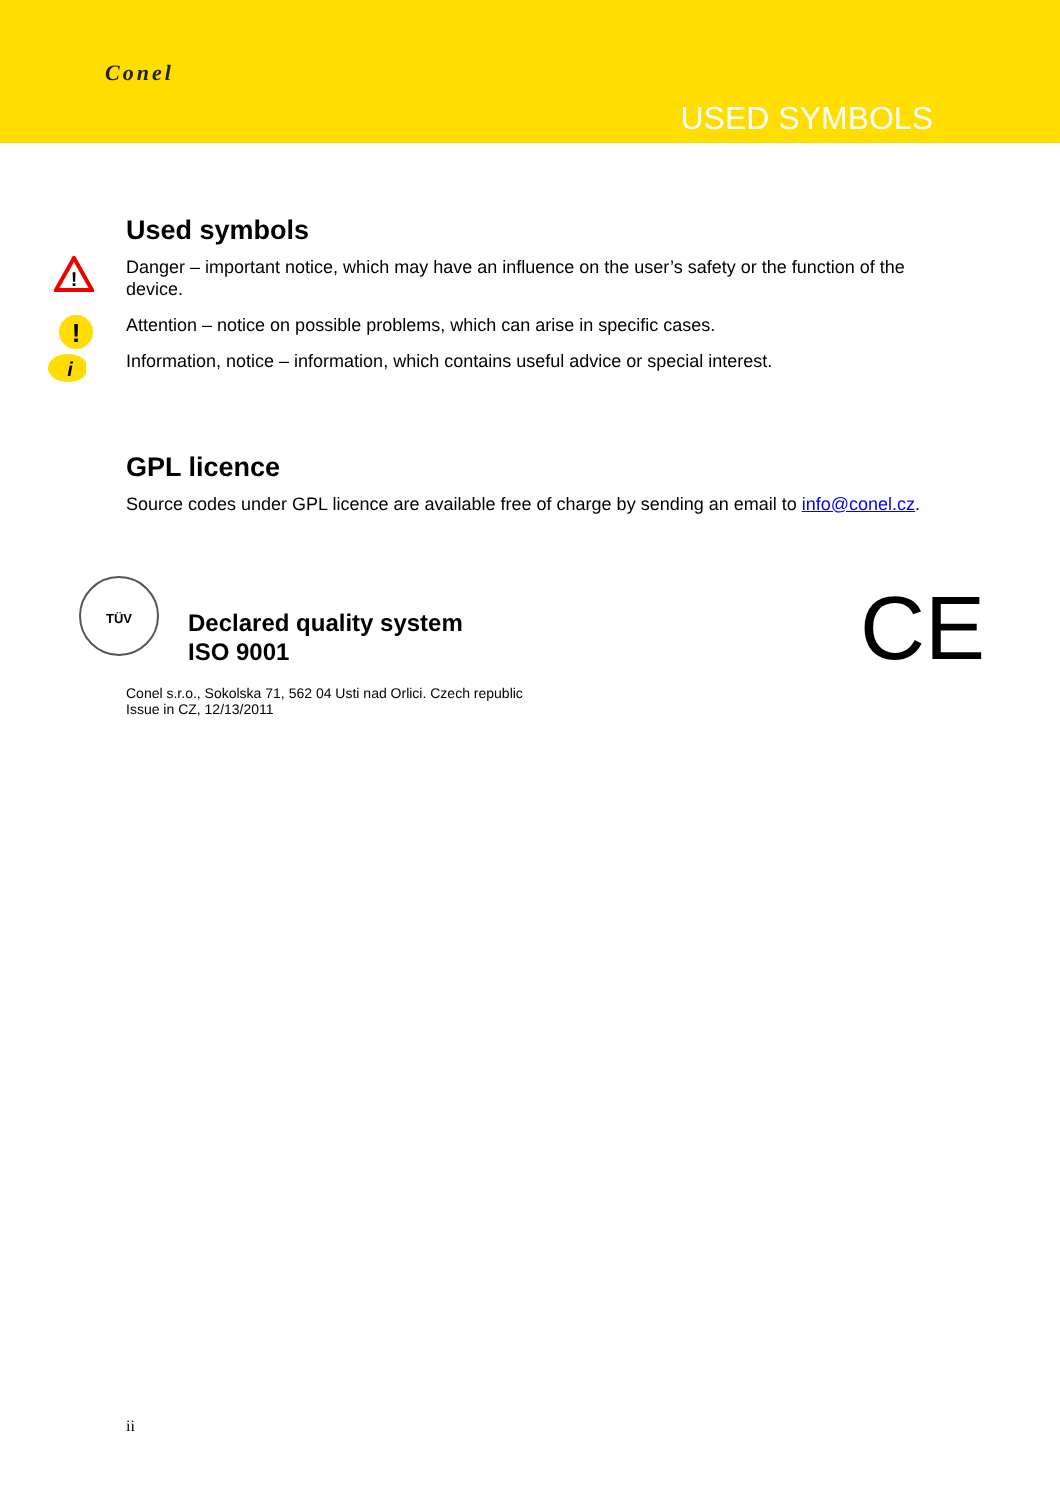Conel
USED SYMBOLS
Used symbols
!
Danger – important notice, which may have an influence on the user’s safety or the function of the device.
!
Attention – notice on possible problems, which can arise in specific cases.
i
Information, notice – information, which contains useful advice or special interest.
GPL licence
Source codes under GPL licence are available free of charge by sending an email to info@conel.cz.
TÜV
Declared quality system
ISO 9001
CE
Conel s.r.o., Sokolska 71, 562 04 Usti nad Orlici. Czech republic
Issue in CZ, 12/13/2011
ii